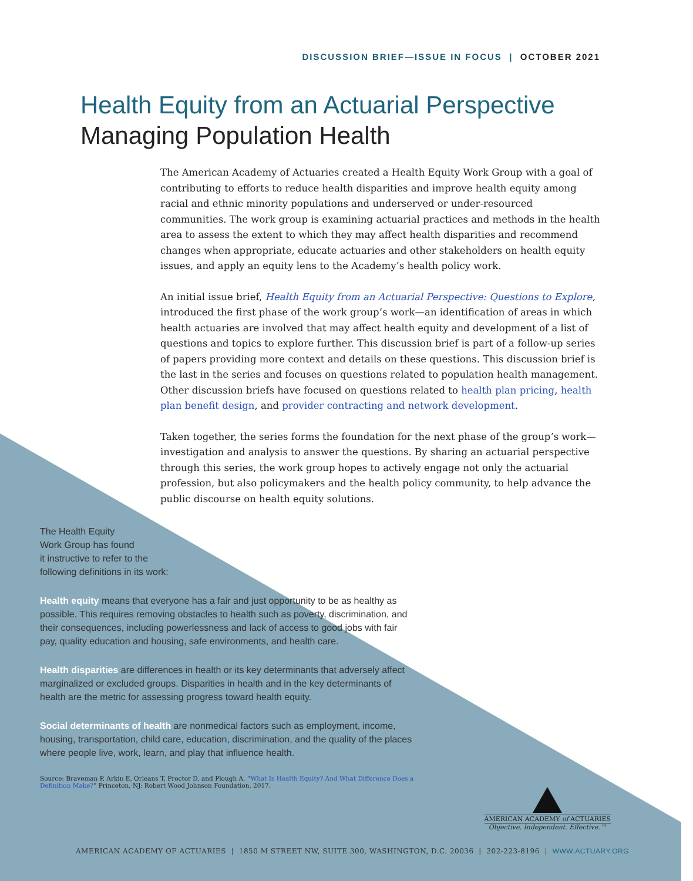DISCUSSION BRIEF—ISSUE IN FOCUS | OCTOBER 2021
Health Equity from an Actuarial Perspective
Managing Population Health
The American Academy of Actuaries created a Health Equity Work Group with a goal of contributing to efforts to reduce health disparities and improve health equity among racial and ethnic minority populations and underserved or under-resourced communities. The work group is examining actuarial practices and methods in the health area to assess the extent to which they may affect health disparities and recommend changes when appropriate, educate actuaries and other stakeholders on health equity issues, and apply an equity lens to the Academy’s health policy work.
An initial issue brief, Health Equity from an Actuarial Perspective: Questions to Explore, introduced the first phase of the work group’s work—an identification of areas in which health actuaries are involved that may affect health equity and development of a list of questions and topics to explore further. This discussion brief is part of a follow-up series of papers providing more context and details on these questions. This discussion brief is the last in the series and focuses on questions related to population health management. Other discussion briefs have focused on questions related to health plan pricing, health plan benefit design, and provider contracting and network development.
Taken together, the series forms the foundation for the next phase of the group’s work—investigation and analysis to answer the questions. By sharing an actuarial perspective through this series, the work group hopes to actively engage not only the actuarial profession, but also policymakers and the health policy community, to help advance the public discourse on health equity solutions.
The Health Equity
Work Group has found
it instructive to refer to the
following definitions in its work:
Health equity means that everyone has a fair and just opportunity to be as healthy as possible. This requires removing obstacles to health such as poverty, discrimination, and their consequences, including powerlessness and lack of access to good jobs with fair pay, quality education and housing, safe environments, and health care.
Health disparities are differences in health or its key determinants that adversely affect marginalized or excluded groups. Disparities in health and in the key determinants of health are the metric for assessing progress toward health equity.
Social determinants of health are nonmedical factors such as employment, income, housing, transportation, child care, education, discrimination, and the quality of the places where people live, work, learn, and play that influence health.
Source: Braveman P, Arkin E, Orleans T, Proctor D, and Plough A. “What Is Health Equity? And What Difference Does a Definition Make?” Princeton, NJ: Robert Wood Johnson Foundation, 2017.
AMERICAN ACADEMY of ACTUARIES
Objective. Independent. Effective.™
AMERICAN ACADEMY OF ACTUARIES | 1850 M STREET NW, SUITE 300, WASHINGTON, D.C. 20036 | 202-223-8196 | WWW.ACTUARY.ORG